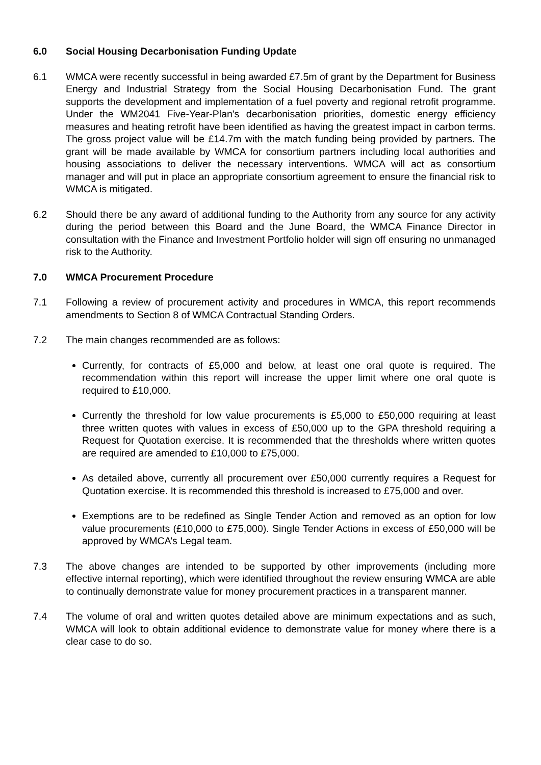6.0 Social Housing Decarbonisation Funding Update
6.1 WMCA were recently successful in being awarded £7.5m of grant by the Department for Business Energy and Industrial Strategy from the Social Housing Decarbonisation Fund. The grant supports the development and implementation of a fuel poverty and regional retrofit programme. Under the WM2041 Five-Year-Plan's decarbonisation priorities, domestic energy efficiency measures and heating retrofit have been identified as having the greatest impact in carbon terms. The gross project value will be £14.7m with the match funding being provided by partners. The grant will be made available by WMCA for consortium partners including local authorities and housing associations to deliver the necessary interventions. WMCA will act as consortium manager and will put in place an appropriate consortium agreement to ensure the financial risk to WMCA is mitigated.
6.2 Should there be any award of additional funding to the Authority from any source for any activity during the period between this Board and the June Board, the WMCA Finance Director in consultation with the Finance and Investment Portfolio holder will sign off ensuring no unmanaged risk to the Authority.
7.0 WMCA Procurement Procedure
7.1 Following a review of procurement activity and procedures in WMCA, this report recommends amendments to Section 8 of WMCA Contractual Standing Orders.
7.2 The main changes recommended are as follows:
Currently, for contracts of £5,000 and below, at least one oral quote is required. The recommendation within this report will increase the upper limit where one oral quote is required to £10,000.
Currently the threshold for low value procurements is £5,000 to £50,000 requiring at least three written quotes with values in excess of £50,000 up to the GPA threshold requiring a Request for Quotation exercise. It is recommended that the thresholds where written quotes are required are amended to £10,000 to £75,000.
As detailed above, currently all procurement over £50,000 currently requires a Request for Quotation exercise. It is recommended this threshold is increased to £75,000 and over.
Exemptions are to be redefined as Single Tender Action and removed as an option for low value procurements (£10,000 to £75,000). Single Tender Actions in excess of £50,000 will be approved by WMCA’s Legal team.
7.3 The above changes are intended to be supported by other improvements (including more effective internal reporting), which were identified throughout the review ensuring WMCA are able to continually demonstrate value for money procurement practices in a transparent manner.
7.4 The volume of oral and written quotes detailed above are minimum expectations and as such, WMCA will look to obtain additional evidence to demonstrate value for money where there is a clear case to do so.